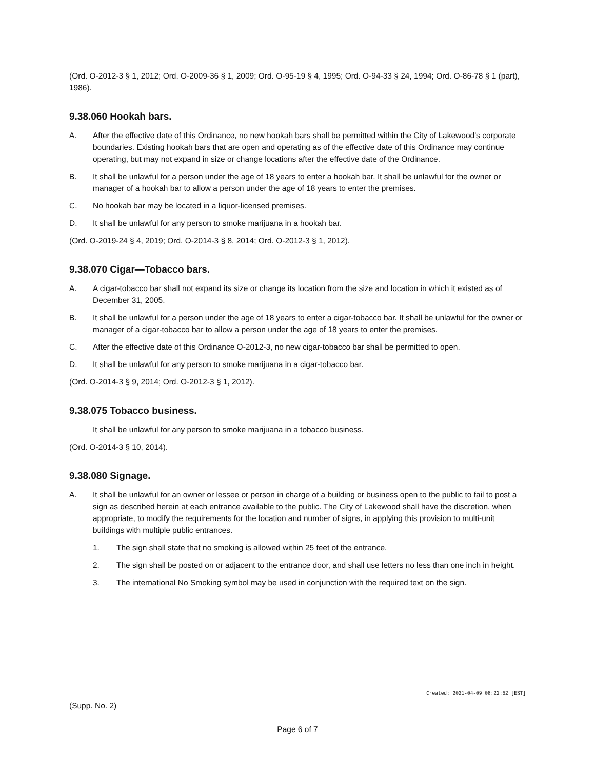(Ord. O-2012-3 § 1, 2012; Ord. O-2009-36 § 1, 2009; Ord. O-95-19 § 4, 1995; Ord. O-94-33 § 24, 1994; Ord. O-86-78 § 1 (part), 1986).
9.38.060 Hookah bars.
A. After the effective date of this Ordinance, no new hookah bars shall be permitted within the City of Lakewood's corporate boundaries. Existing hookah bars that are open and operating as of the effective date of this Ordinance may continue operating, but may not expand in size or change locations after the effective date of the Ordinance.
B. It shall be unlawful for a person under the age of 18 years to enter a hookah bar. It shall be unlawful for the owner or manager of a hookah bar to allow a person under the age of 18 years to enter the premises.
C. No hookah bar may be located in a liquor-licensed premises.
D. It shall be unlawful for any person to smoke marijuana in a hookah bar.
(Ord. O-2019-24 § 4, 2019; Ord. O-2014-3 § 8, 2014; Ord. O-2012-3 § 1, 2012).
9.38.070 Cigar—Tobacco bars.
A. A cigar-tobacco bar shall not expand its size or change its location from the size and location in which it existed as of December 31, 2005.
B. It shall be unlawful for a person under the age of 18 years to enter a cigar-tobacco bar. It shall be unlawful for the owner or manager of a cigar-tobacco bar to allow a person under the age of 18 years to enter the premises.
C. After the effective date of this Ordinance O-2012-3, no new cigar-tobacco bar shall be permitted to open.
D. It shall be unlawful for any person to smoke marijuana in a cigar-tobacco bar.
(Ord. O-2014-3 § 9, 2014; Ord. O-2012-3 § 1, 2012).
9.38.075 Tobacco business.
It shall be unlawful for any person to smoke marijuana in a tobacco business.
(Ord. O-2014-3 § 10, 2014).
9.38.080 Signage.
A. It shall be unlawful for an owner or lessee or person in charge of a building or business open to the public to fail to post a sign as described herein at each entrance available to the public. The City of Lakewood shall have the discretion, when appropriate, to modify the requirements for the location and number of signs, in applying this provision to multi-unit buildings with multiple public entrances.
1. The sign shall state that no smoking is allowed within 25 feet of the entrance.
2. The sign shall be posted on or adjacent to the entrance door, and shall use letters no less than one inch in height.
3. The international No Smoking symbol may be used in conjunction with the required text on the sign.
Created: 2021-04-09 08:22:52 [EST]
(Supp. No. 2)
Page 6 of 7